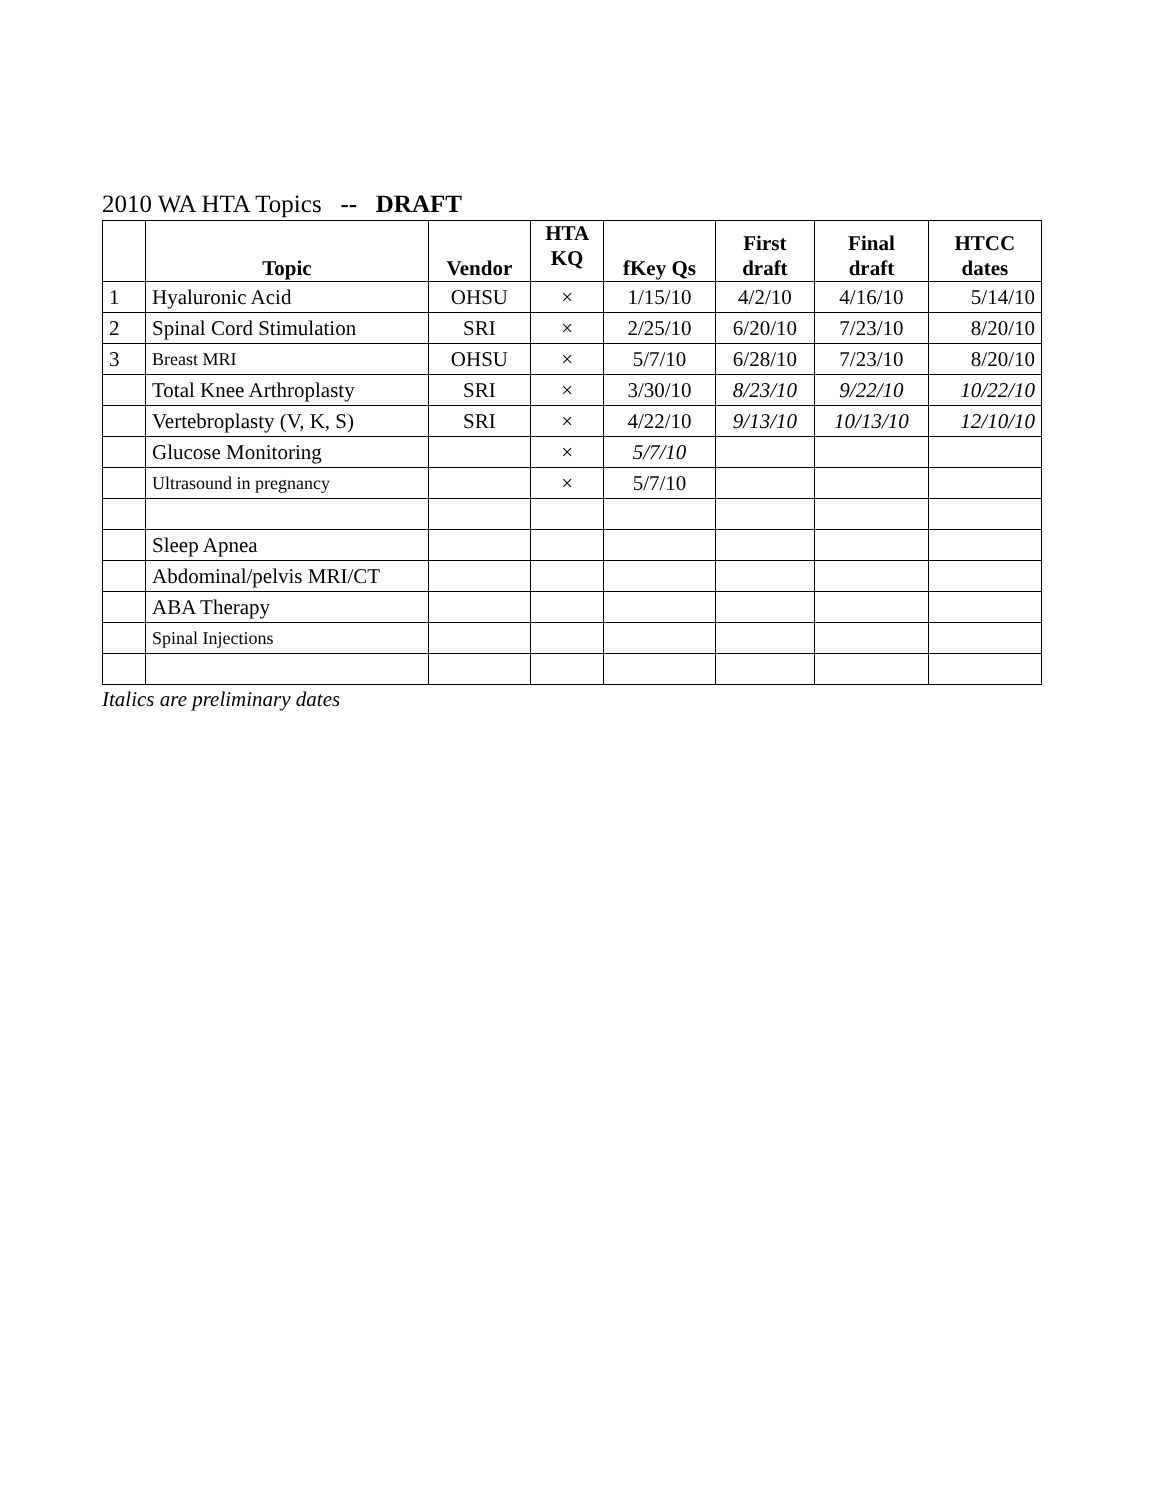2010 WA HTA Topics -- DRAFT
| | Topic | Vendor | HTA KQ | fKey Qs | First draft | Final draft | HTCC dates |
| --- | --- | --- | --- | --- | --- | --- | --- |
| 1 | Hyaluronic Acid | OHSU | × | 1/15/10 | 4/2/10 | 4/16/10 | 5/14/10 |
| 2 | Spinal Cord Stimulation | SRI | × | 2/25/10 | 6/20/10 | 7/23/10 | 8/20/10 |
| 3 | Breast MRI | OHSU | × | 5/7/10 | 6/28/10 | 7/23/10 | 8/20/10 |
| | Total Knee Arthroplasty | SRI | × | 3/30/10 | 8/23/10 | 9/22/10 | 10/22/10 |
| | Vertebroplasty (V, K, S) | SRI | × | 4/22/10 | 9/13/10 | 10/13/10 | 12/10/10 |
| | Glucose Monitoring | | × | 5/7/10 | | | |
| | Ultrasound in pregnancy | | × | 5/7/10 | | | |
| | Sleep Apnea | | | | | | |
| | Abdominal/pelvis MRI/CT | | | | | | |
| | ABA Therapy | | | | | | |
| | Spinal Injections | | | | | | |
Italics are preliminary dates